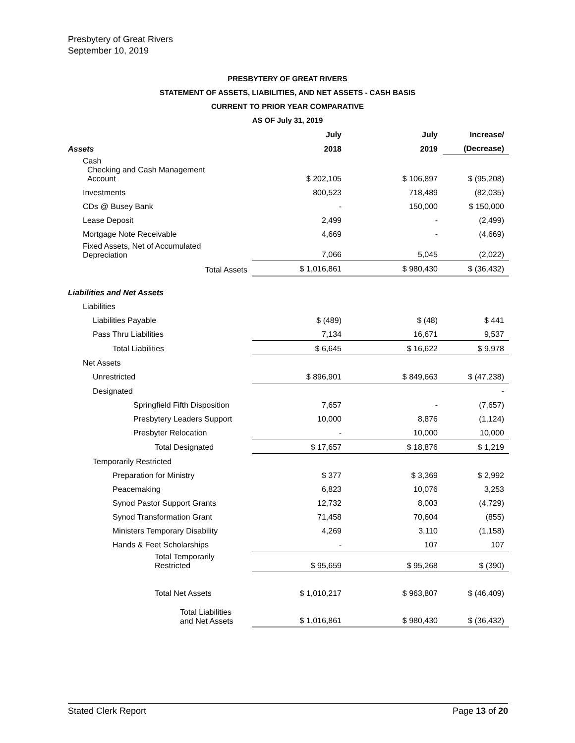Presbytery of Great Rivers
September 10, 2019
PRESBYTERY OF GREAT RIVERS
STATEMENT OF ASSETS, LIABILITIES, AND NET ASSETS - CASH BASIS
CURRENT TO PRIOR YEAR COMPARATIVE
AS OF July 31, 2019
| | July | July | Increase/ |
| --- | --- | --- | --- |
| Assets | 2018 | 2019 | (Decrease) |
| Cash Checking and Cash Management Account | $ 202,105 | $ 106,897 | $ (95,208) |
| Investments | 800,523 | 718,489 | (82,035) |
| CDs @ Busey Bank | - | 150,000 | $ 150,000 |
| Lease Deposit | 2,499 | - | (2,499) |
| Mortgage Note Receivable | 4,669 | - | (4,669) |
| Fixed Assets, Net of Accumulated Depreciation | 7,066 | 5,045 | (2,022) |
| Total Assets | $ 1,016,861 | $ 980,430 | $ (36,432) |
| Liabilities and Net Assets | | | |
| Liabilities | | | |
| Liabilities Payable | $ (489) | $ (48) | $ 441 |
| Pass Thru Liabilities | 7,134 | 16,671 | 9,537 |
| Total Liabilities | $ 6,645 | $ 16,622 | $ 9,978 |
| Net Assets | | | |
| Unrestricted | $ 896,901 | $ 849,663 | $ (47,238) |
| Designated | | | - |
| Springfield Fifth Disposition | 7,657 | - | (7,657) |
| Presbytery Leaders Support | 10,000 | 8,876 | (1,124) |
| Presbyter Relocation | - | 10,000 | 10,000 |
| Total Designated | $ 17,657 | $ 18,876 | $ 1,219 |
| Temporarily Restricted | | | |
| Preparation for Ministry | $ 377 | $ 3,369 | $ 2,992 |
| Peacemaking | 6,823 | 10,076 | 3,253 |
| Synod Pastor Support Grants | 12,732 | 8,003 | (4,729) |
| Synod Transformation Grant | 71,458 | 70,604 | (855) |
| Ministers Temporary Disability | 4,269 | 3,110 | (1,158) |
| Hands & Feet Scholarships | - | 107 | 107 |
| Total Temporarily Restricted | $ 95,659 | $ 95,268 | $ (390) |
| Total Net Assets | $ 1,010,217 | $ 963,807 | $ (46,409) |
| Total Liabilities and Net Assets | $ 1,016,861 | $ 980,430 | $ (36,432) |
Stated Clerk Report Page 13 of 20